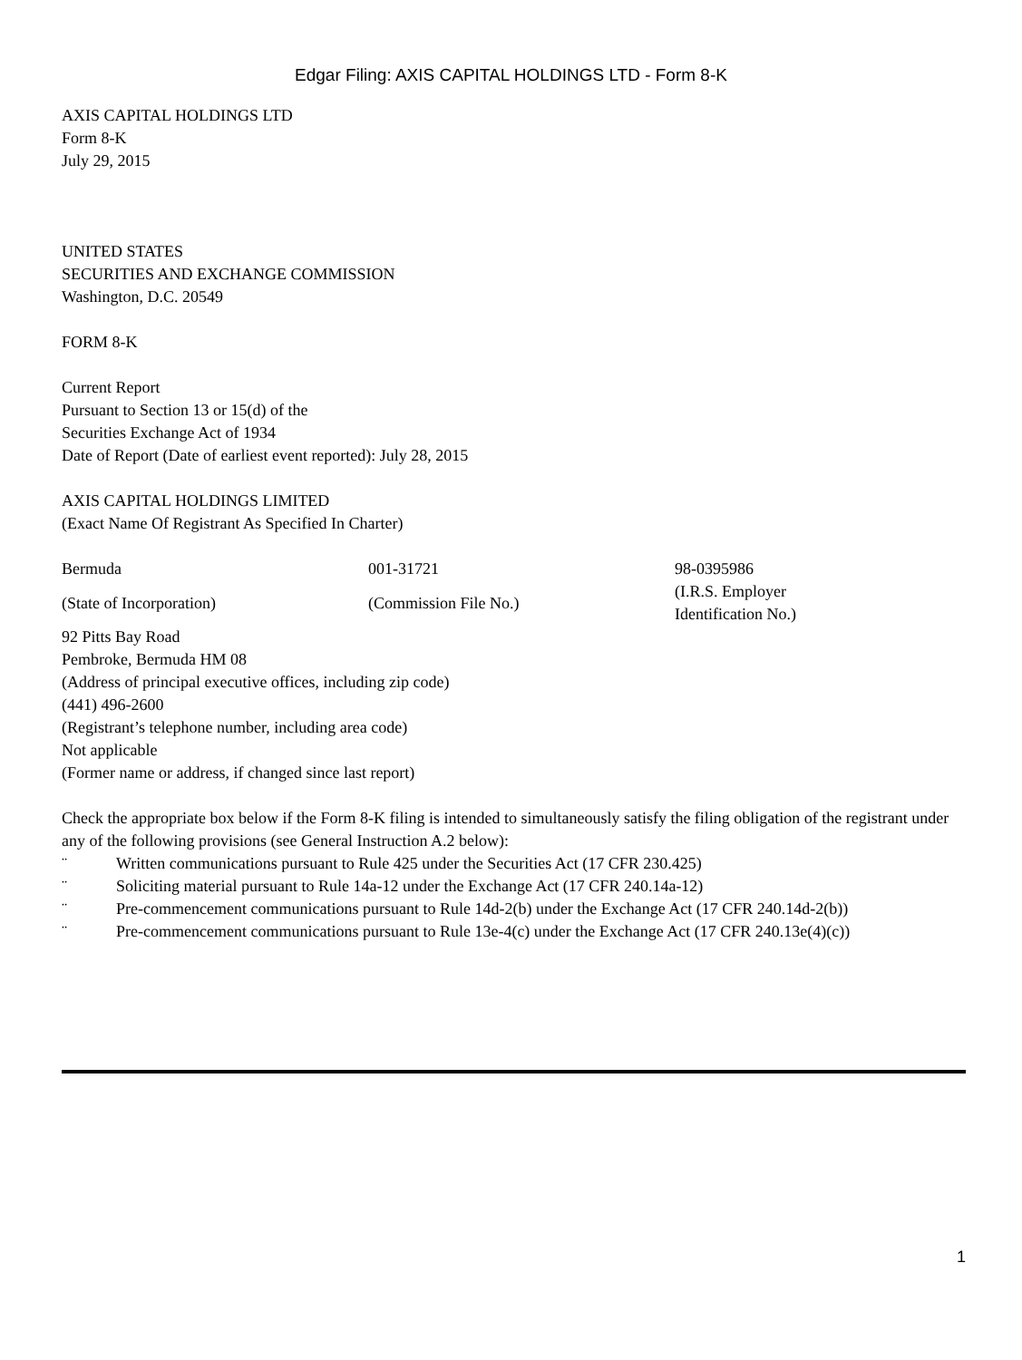Edgar Filing: AXIS CAPITAL HOLDINGS LTD - Form 8-K
AXIS CAPITAL HOLDINGS LTD
Form 8-K
July 29, 2015
UNITED STATES
SECURITIES AND EXCHANGE COMMISSION
Washington, D.C. 20549
FORM 8-K
Current Report
Pursuant to Section 13 or 15(d) of the
Securities Exchange Act of 1934
Date of Report (Date of earliest event reported): July 28, 2015
AXIS CAPITAL HOLDINGS LIMITED
(Exact Name Of Registrant As Specified In Charter)
| Bermuda | 001-31721 | 98-0395986 |
| (State of Incorporation) | (Commission File No.) | (I.R.S. Employer Identification No.) |
92 Pitts Bay Road
Pembroke, Bermuda HM 08
(Address of principal executive offices, including zip code)
(441) 496-2600
(Registrant’s telephone number, including area code)
Not applicable
(Former name or address, if changed since last report)
Check the appropriate box below if the Form 8-K filing is intended to simultaneously satisfy the filing obligation of the registrant under any of the following provisions (see General Instruction A.2 below):
| ¨ | Written communications pursuant to Rule 425 under the Securities Act (17 CFR 230.425) |
| ¨ | Soliciting material pursuant to Rule 14a-12 under the Exchange Act (17 CFR 240.14a-12) |
| ¨ | Pre-commencement communications pursuant to Rule 14d-2(b) under the Exchange Act (17 CFR 240.14d-2(b)) |
| ¨ | Pre-commencement communications pursuant to Rule 13e-4(c) under the Exchange Act (17 CFR 240.13e(4)(c)) |
1